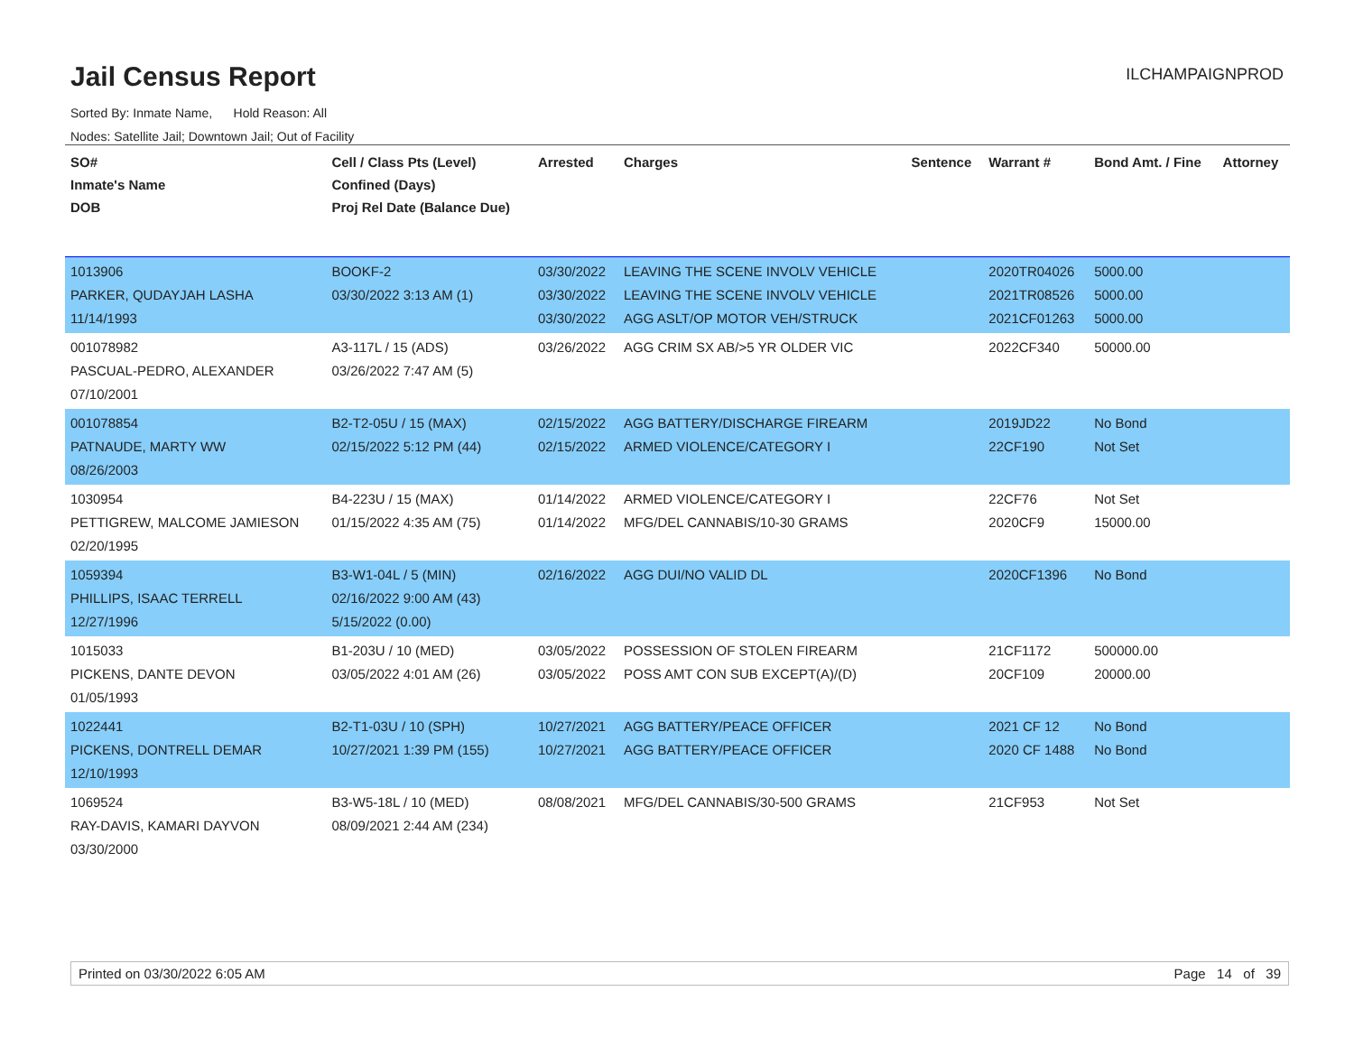Jail Census Report
ILCHAMPAIGNPROD
Sorted By: Inmate Name, Hold Reason: All
Nodes: Satellite Jail; Downtown Jail; Out of Facility
| SO# Inmate's Name DOB | Cell / Class Pts (Level) Confined (Days) Proj Rel Date (Balance Due) | Arrested | Charges | Sentence | Warrant # | Bond Amt. / Fine | Attorney |
| --- | --- | --- | --- | --- | --- | --- | --- |
| 1013906 PARKER, QUDAYJAH LASHA 11/14/1993 | BOOKF-2 03/30/2022 3:13 AM (1) | 03/30/2022 03/30/2022 03/30/2022 | LEAVING THE SCENE INVOLV VEHICLE LEAVING THE SCENE INVOLV VEHICLE AGG ASLT/OP MOTOR VEH/STRUCK | | 2020TR04026 2021TR08526 2021CF01263 | 5000.00 5000.00 5000.00 | |
| 001078982 PASCUAL-PEDRO, ALEXANDER 07/10/2001 | A3-117L / 15 (ADS) 03/26/2022 7:47 AM (5) | 03/26/2022 | AGG CRIM SX AB/>5 YR OLDER VIC | | 2022CF340 | 50000.00 | |
| 001078854 PATNAUDE, MARTY WW 08/26/2003 | B2-T2-05U / 15 (MAX) 02/15/2022 5:12 PM (44) | 02/15/2022 02/15/2022 | AGG BATTERY/DISCHARGE FIREARM ARMED VIOLENCE/CATEGORY I | | 2019JD22 22CF190 | No Bond Not Set | |
| 1030954 PETTIGREW, MALCOME JAMIESON 02/20/1995 | B4-223U / 15 (MAX) 01/15/2022 4:35 AM (75) | 01/14/2022 01/14/2022 | ARMED VIOLENCE/CATEGORY I MFG/DEL CANNABIS/10-30 GRAMS | | 22CF76 2020CF9 | Not Set 15000.00 | |
| 1059394 PHILLIPS, ISAAC TERRELL 12/27/1996 | B3-W1-04L / 5 (MIN) 02/16/2022 9:00 AM (43) 5/15/2022 (0.00) | 02/16/2022 | AGG DUI/NO VALID DL | | 2020CF1396 | No Bond | |
| 1015033 PICKENS, DANTE DEVON 01/05/1993 | B1-203U / 10 (MED) 03/05/2022 4:01 AM (26) | 03/05/2022 03/05/2022 | POSSESSION OF STOLEN FIREARM POSS AMT CON SUB EXCEPT(A)/(D) | | 21CF1172 20CF109 | 500000.00 20000.00 | |
| 1022441 PICKENS, DONTRELL DEMAR 12/10/1993 | B2-T1-03U / 10 (SPH) 10/27/2021 1:39 PM (155) | 10/27/2021 10/27/2021 | AGG BATTERY/PEACE OFFICER AGG BATTERY/PEACE OFFICER | | 2021 CF 12 2020 CF 1488 | No Bond No Bond | |
| 1069524 RAY-DAVIS, KAMARI DAYVON 03/30/2000 | B3-W5-18L / 10 (MED) 08/09/2021 2:44 AM (234) | 08/08/2021 | MFG/DEL CANNABIS/30-500 GRAMS | | 21CF953 | Not Set | |
Printed on 03/30/2022 6:05 AM Page 14 of 39